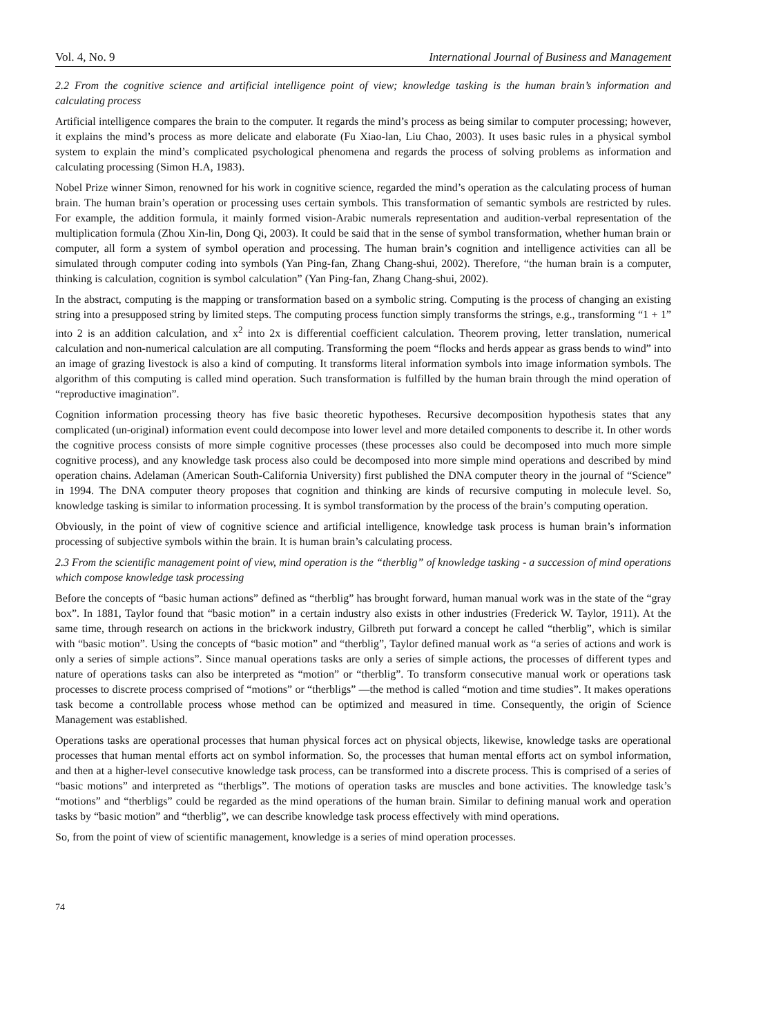Vol. 4, No. 9 International Journal of Business and Management
2.2 From the cognitive science and artificial intelligence point of view; knowledge tasking is the human brain’s information and calculating process
Artificial intelligence compares the brain to the computer. It regards the mind’s process as being similar to computer processing; however, it explains the mind’s process as more delicate and elaborate (Fu Xiao-lan, Liu Chao, 2003). It uses basic rules in a physical symbol system to explain the mind’s complicated psychological phenomena and regards the process of solving problems as information and calculating processing (Simon H.A, 1983).
Nobel Prize winner Simon, renowned for his work in cognitive science, regarded the mind’s operation as the calculating process of human brain. The human brain’s operation or processing uses certain symbols. This transformation of semantic symbols are restricted by rules. For example, the addition formula, it mainly formed vision-Arabic numerals representation and audition-verbal representation of the multiplication formula (Zhou Xin-lin, Dong Qi, 2003). It could be said that in the sense of symbol transformation, whether human brain or computer, all form a system of symbol operation and processing. The human brain’s cognition and intelligence activities can all be simulated through computer coding into symbols (Yan Ping-fan, Zhang Chang-shui, 2002). Therefore, “the human brain is a computer, thinking is calculation, cognition is symbol calculation” (Yan Ping-fan, Zhang Chang-shui, 2002).
In the abstract, computing is the mapping or transformation based on a symbolic string. Computing is the process of changing an existing string into a presupposed string by limited steps. The computing process function simply transforms the strings, e.g., transforming “1 + 1” into 2 is an addition calculation, and x<sup>2</sup> into 2x is differential coefficient calculation. Theorem proving, letter translation, numerical calculation and non-numerical calculation are all computing. Transforming the poem “flocks and herds appear as grass bends to wind” into an image of grazing livestock is also a kind of computing. It transforms literal information symbols into image information symbols. The algorithm of this computing is called mind operation. Such transformation is fulfilled by the human brain through the mind operation of “reproductive imagination”.
Cognition information processing theory has five basic theoretic hypotheses. Recursive decomposition hypothesis states that any complicated (un-original) information event could decompose into lower level and more detailed components to describe it. In other words the cognitive process consists of more simple cognitive processes (these processes also could be decomposed into much more simple cognitive process), and any knowledge task process also could be decomposed into more simple mind operations and described by mind operation chains. Adelaman (American South-California University) first published the DNA computer theory in the journal of “Science” in 1994. The DNA computer theory proposes that cognition and thinking are kinds of recursive computing in molecule level. So, knowledge tasking is similar to information processing. It is symbol transformation by the process of the brain’s computing operation.
Obviously, in the point of view of cognitive science and artificial intelligence, knowledge task process is human brain’s information processing of subjective symbols within the brain. It is human brain’s calculating process.
2.3 From the scientific management point of view, mind operation is the “therblig” of knowledge tasking - a succession of mind operations which compose knowledge task processing
Before the concepts of “basic human actions” defined as “therblig” has brought forward, human manual work was in the state of the “gray box”. In 1881, Taylor found that “basic motion” in a certain industry also exists in other industries (Frederick W. Taylor, 1911). At the same time, through research on actions in the brickwork industry, Gilbreth put forward a concept he called “therblig”, which is similar with “basic motion”. Using the concepts of “basic motion” and “therblig”, Taylor defined manual work as “a series of actions and work is only a series of simple actions”. Since manual operations tasks are only a series of simple actions, the processes of different types and nature of operations tasks can also be interpreted as “motion” or “therblig”. To transform consecutive manual work or operations task processes to discrete process comprised of “motions” or “therbligs” —the method is called “motion and time studies”. It makes operations task become a controllable process whose method can be optimized and measured in time. Consequently, the origin of Science Management was established.
Operations tasks are operational processes that human physical forces act on physical objects, likewise, knowledge tasks are operational processes that human mental efforts act on symbol information. So, the processes that human mental efforts act on symbol information, and then at a higher-level consecutive knowledge task process, can be transformed into a discrete process. This is comprised of a series of “basic motions” and interpreted as “therbligs”. The motions of operation tasks are muscles and bone activities. The knowledge task’s “motions” and “therbligs” could be regarded as the mind operations of the human brain. Similar to defining manual work and operation tasks by “basic motion” and “therblig”, we can describe knowledge task process effectively with mind operations.
So, from the point of view of scientific management, knowledge is a series of mind operation processes.
74